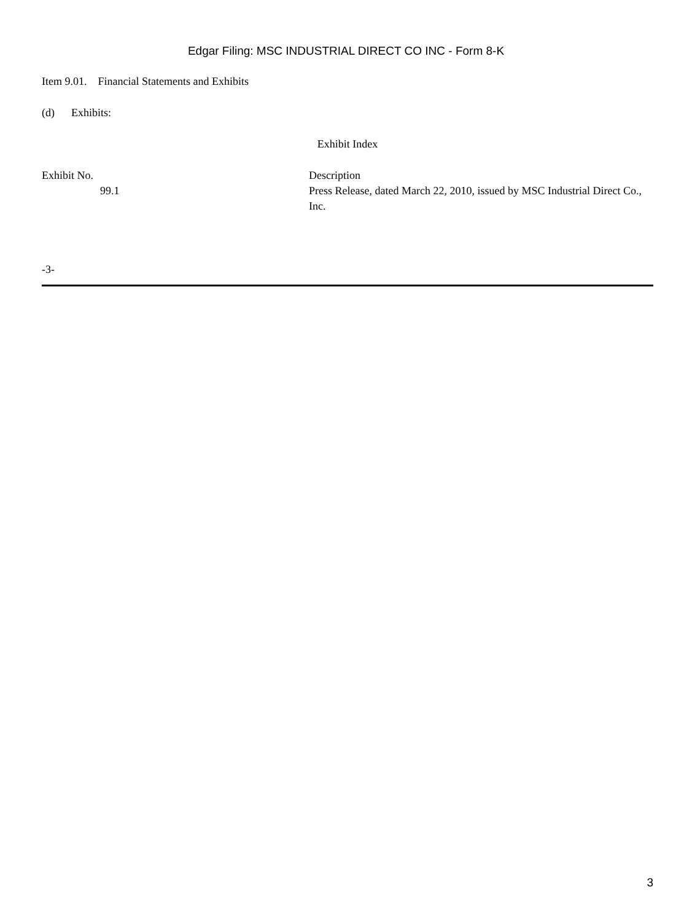Edgar Filing: MSC INDUSTRIAL DIRECT CO INC - Form 8-K
Item 9.01. Financial Statements and Exhibits
(d) Exhibits:
Exhibit Index
| Exhibit No. | Description |
| 99.1 | Press Release, dated March 22, 2010, issued by MSC Industrial Direct Co., Inc. |
-3-
3